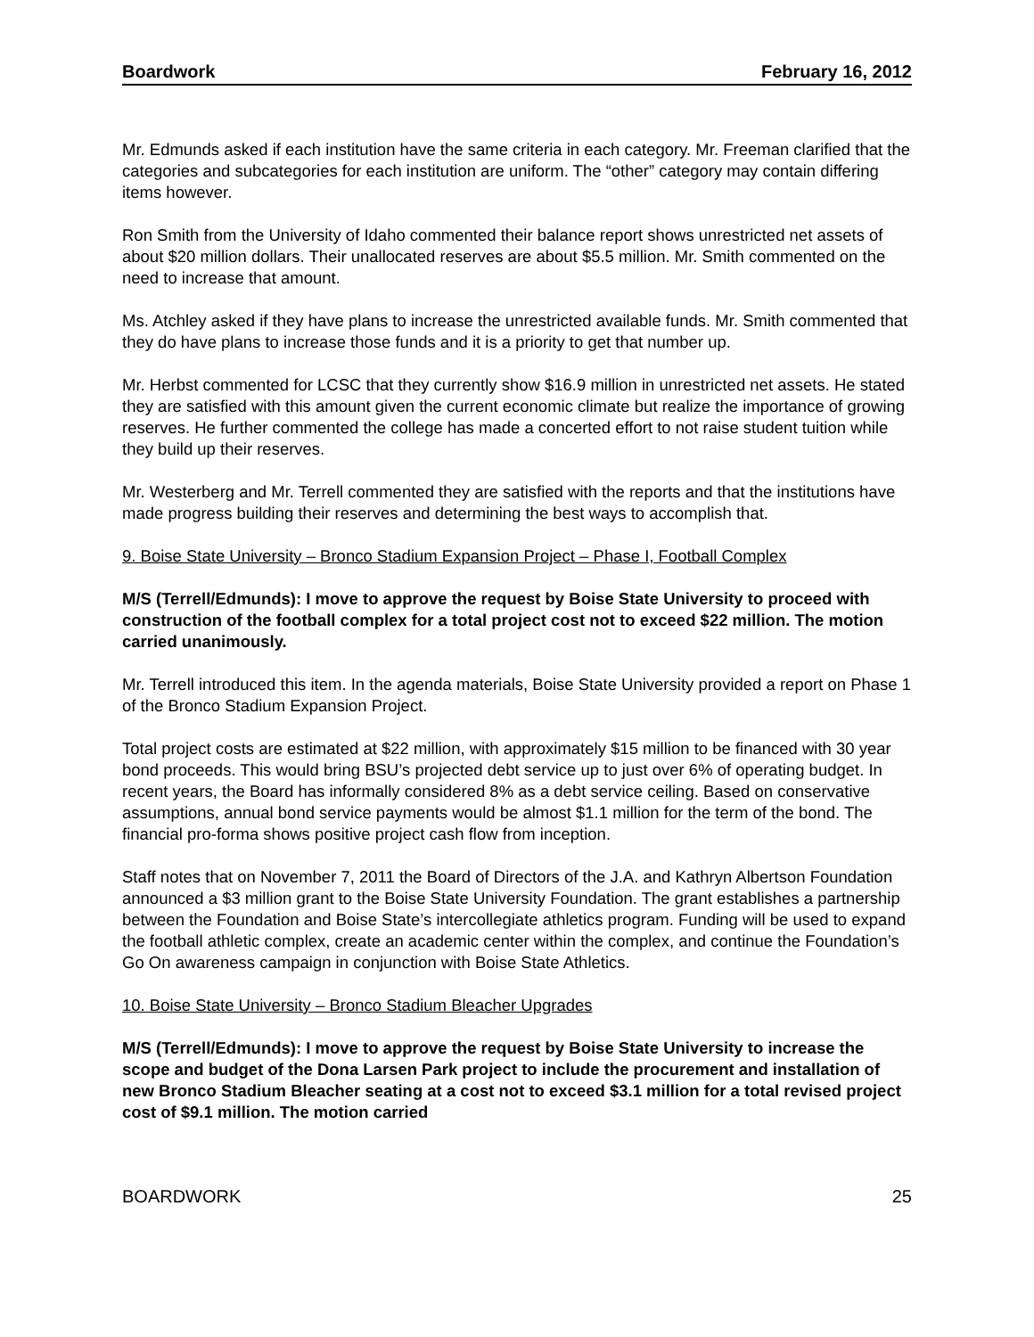Boardwork February 16, 2012
Mr. Edmunds asked if each institution have the same criteria in each category. Mr. Freeman clarified that the categories and subcategories for each institution are uniform. The “other” category may contain differing items however.
Ron Smith from the University of Idaho commented their balance report shows unrestricted net assets of about $20 million dollars. Their unallocated reserves are about $5.5 million. Mr. Smith commented on the need to increase that amount.
Ms. Atchley asked if they have plans to increase the unrestricted available funds. Mr. Smith commented that they do have plans to increase those funds and it is a priority to get that number up.
Mr. Herbst commented for LCSC that they currently show $16.9 million in unrestricted net assets. He stated they are satisfied with this amount given the current economic climate but realize the importance of growing reserves. He further commented the college has made a concerted effort to not raise student tuition while they build up their reserves.
Mr. Westerberg and Mr. Terrell commented they are satisfied with the reports and that the institutions have made progress building their reserves and determining the best ways to accomplish that.
9. Boise State University – Bronco Stadium Expansion Project – Phase I, Football Complex
M/S (Terrell/Edmunds): I move to approve the request by Boise State University to proceed with construction of the football complex for a total project cost not to exceed $22 million. The motion carried unanimously.
Mr. Terrell introduced this item. In the agenda materials, Boise State University provided a report on Phase 1 of the Bronco Stadium Expansion Project.
Total project costs are estimated at $22 million, with approximately $15 million to be financed with 30 year bond proceeds. This would bring BSU’s projected debt service up to just over 6% of operating budget. In recent years, the Board has informally considered 8% as a debt service ceiling. Based on conservative assumptions, annual bond service payments would be almost $1.1 million for the term of the bond. The financial pro-forma shows positive project cash flow from inception.
Staff notes that on November 7, 2011 the Board of Directors of the J.A. and Kathryn Albertson Foundation announced a $3 million grant to the Boise State University Foundation. The grant establishes a partnership between the Foundation and Boise State’s intercollegiate athletics program. Funding will be used to expand the football athletic complex, create an academic center within the complex, and continue the Foundation’s Go On awareness campaign in conjunction with Boise State Athletics.
10. Boise State University – Bronco Stadium Bleacher Upgrades
M/S (Terrell/Edmunds): I move to approve the request by Boise State University to increase the scope and budget of the Dona Larsen Park project to include the procurement and installation of new Bronco Stadium Bleacher seating at a cost not to exceed $3.1 million for a total revised project cost of $9.1 million. The motion carried
BOARDWORK 25